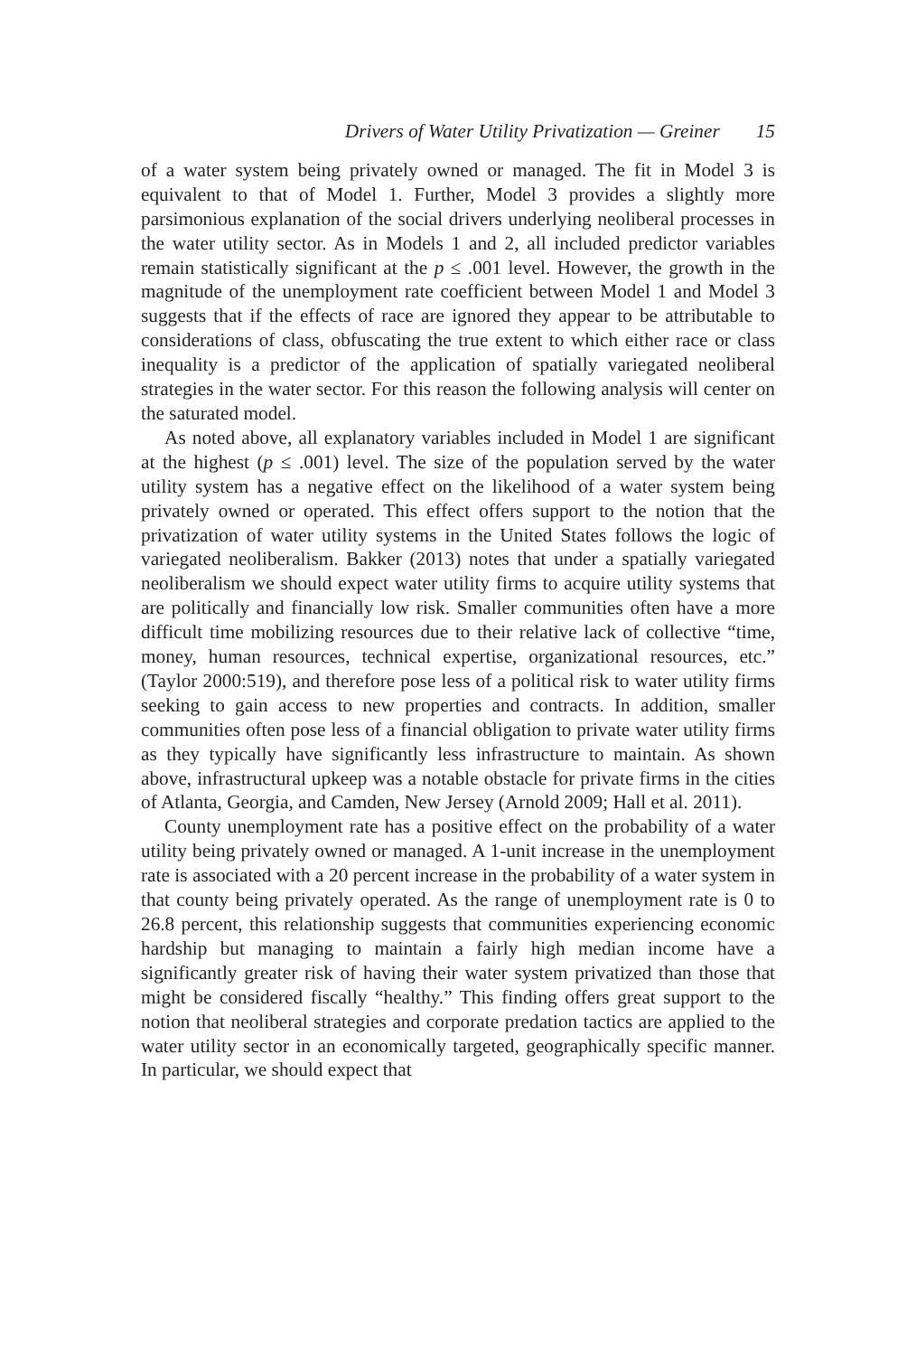Drivers of Water Utility Privatization — Greiner 15
of a water system being privately owned or managed. The fit in Model 3 is equivalent to that of Model 1. Further, Model 3 provides a slightly more parsimonious explanation of the social drivers underlying neoliberal processes in the water utility sector. As in Models 1 and 2, all included predictor variables remain statistically significant at the p ≤ .001 level. However, the growth in the magnitude of the unemployment rate coefficient between Model 1 and Model 3 suggests that if the effects of race are ignored they appear to be attributable to considerations of class, obfuscating the true extent to which either race or class inequality is a predictor of the application of spatially variegated neoliberal strategies in the water sector. For this reason the following analysis will center on the saturated model.
As noted above, all explanatory variables included in Model 1 are significant at the highest (p ≤ .001) level. The size of the population served by the water utility system has a negative effect on the likelihood of a water system being privately owned or operated. This effect offers support to the notion that the privatization of water utility systems in the United States follows the logic of variegated neoliberalism. Bakker (2013) notes that under a spatially variegated neoliberalism we should expect water utility firms to acquire utility systems that are politically and financially low risk. Smaller communities often have a more difficult time mobilizing resources due to their relative lack of collective “time, money, human resources, technical expertise, organizational resources, etc.” (Taylor 2000:519), and therefore pose less of a political risk to water utility firms seeking to gain access to new properties and contracts. In addition, smaller communities often pose less of a financial obligation to private water utility firms as they typically have significantly less infrastructure to maintain. As shown above, infrastructural upkeep was a notable obstacle for private firms in the cities of Atlanta, Georgia, and Camden, New Jersey (Arnold 2009; Hall et al. 2011).
County unemployment rate has a positive effect on the probability of a water utility being privately owned or managed. A 1-unit increase in the unemployment rate is associated with a 20 percent increase in the probability of a water system in that county being privately operated. As the range of unemployment rate is 0 to 26.8 percent, this relationship suggests that communities experiencing economic hardship but managing to maintain a fairly high median income have a significantly greater risk of having their water system privatized than those that might be considered fiscally “healthy.” This finding offers great support to the notion that neoliberal strategies and corporate predation tactics are applied to the water utility sector in an economically targeted, geographically specific manner. In particular, we should expect that